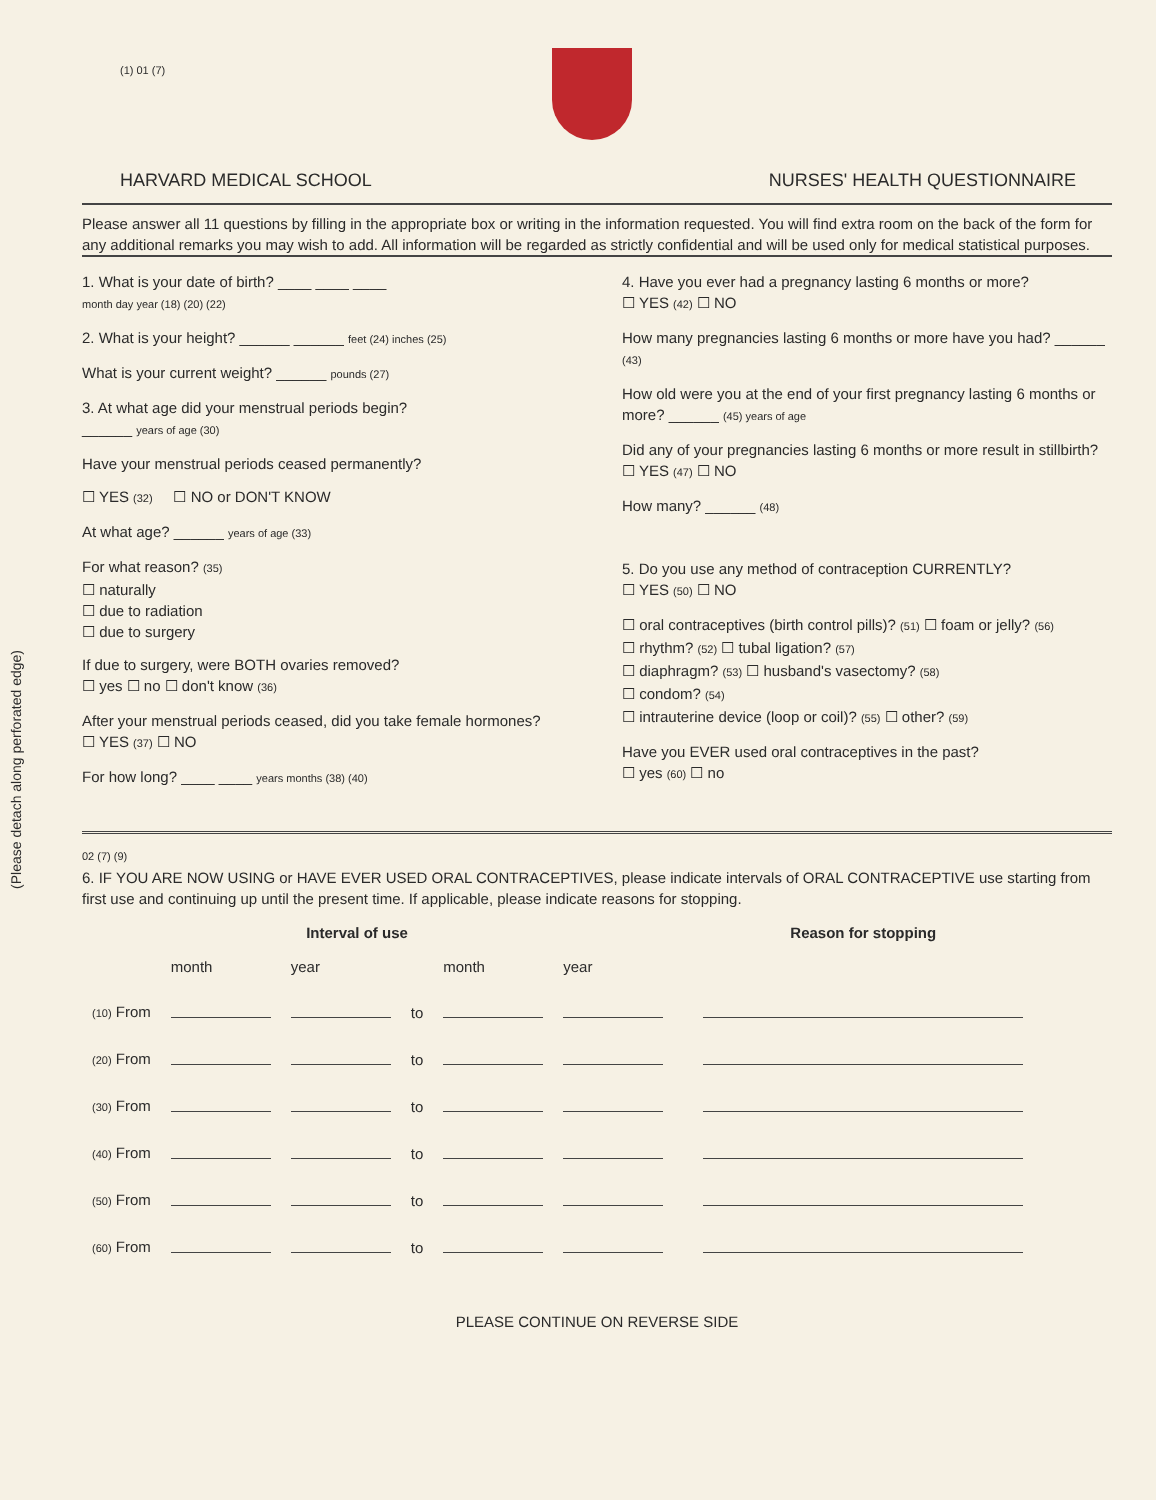(Please detach along perforated edge)
(1) 01 (7)
HARVARD MEDICAL SCHOOL NURSES' HEALTH QUESTIONNAIRE
Please answer all 11 questions by filling in the appropriate box or writing in the information requested. You will find extra room on the back of the form for any additional remarks you may wish to add. All information will be regarded as strictly confidential and will be used only for medical statistical purposes.
1. What is your date of birth? ____ ____ ____
month day year (18) (20) (22)
2. What is your height? ______ ______ feet (24) inches (25)
What is your current weight? ______ pounds (27)
3. At what age did your menstrual periods begin?
______ years of age (30)
Have your menstrual periods ceased permanently?
☐ YES (32) ☐ NO or DON'T KNOW
At what age? ______ years of age (33)
For what reason? (35)
☐ naturally
☐ due to radiation
☐ due to surgery
If due to surgery, were BOTH ovaries removed?
☐ yes ☐ no ☐ don't know (36)
After your menstrual periods ceased, did you take female hormones?
☐ YES (37) ☐ NO
For how long? ____ ____ years months (38) (40)
4. Have you ever had a pregnancy lasting 6 months or more?
☐ YES (42) ☐ NO
How many pregnancies lasting 6 months or more have you had? ______ (43)
How old were you at the end of your first pregnancy lasting 6 months or more? ______ (45) years of age
Did any of your pregnancies lasting 6 months or more result in stillbirth?
☐ YES (47) ☐ NO
How many? ______ (48)
5. Do you use any method of contraception CURRENTLY?
☐ YES (50) ☐ NO
☐ oral contraceptives (birth control pills)? (51) ☐ foam or jelly? (56)
☐ rhythm? (52) ☐ tubal ligation? (57)
☐ diaphragm? (53) ☐ husband's vasectomy? (58)
☐ condom? (54)
☐ intrauterine device (loop or coil)? (55) ☐ other? (59)
Have you EVER used oral contraceptives in the past?
☐ yes (60) ☐ no
02 (7) (9)
6. IF YOU ARE NOW USING or HAVE EVER USED ORAL CONTRACEPTIVES, please indicate intervals of ORAL CONTRACEPTIVE use starting from first use and continuing up until the present time. If applicable, please indicate reasons for stopping.
| | Interval of use | | | | | | Reason for stopping |
| --- | --- | --- | --- | --- | --- | --- | --- |
| | month | year | | month | year | | |
| (10) From | | | to | | | | |
| (20) From | | | to | | | | |
| (30) From | | | to | | | | |
| (40) From | | | to | | | | |
| (50) From | | | to | | | | |
| (60) From | | | to | | | | |
PLEASE CONTINUE ON REVERSE SIDE